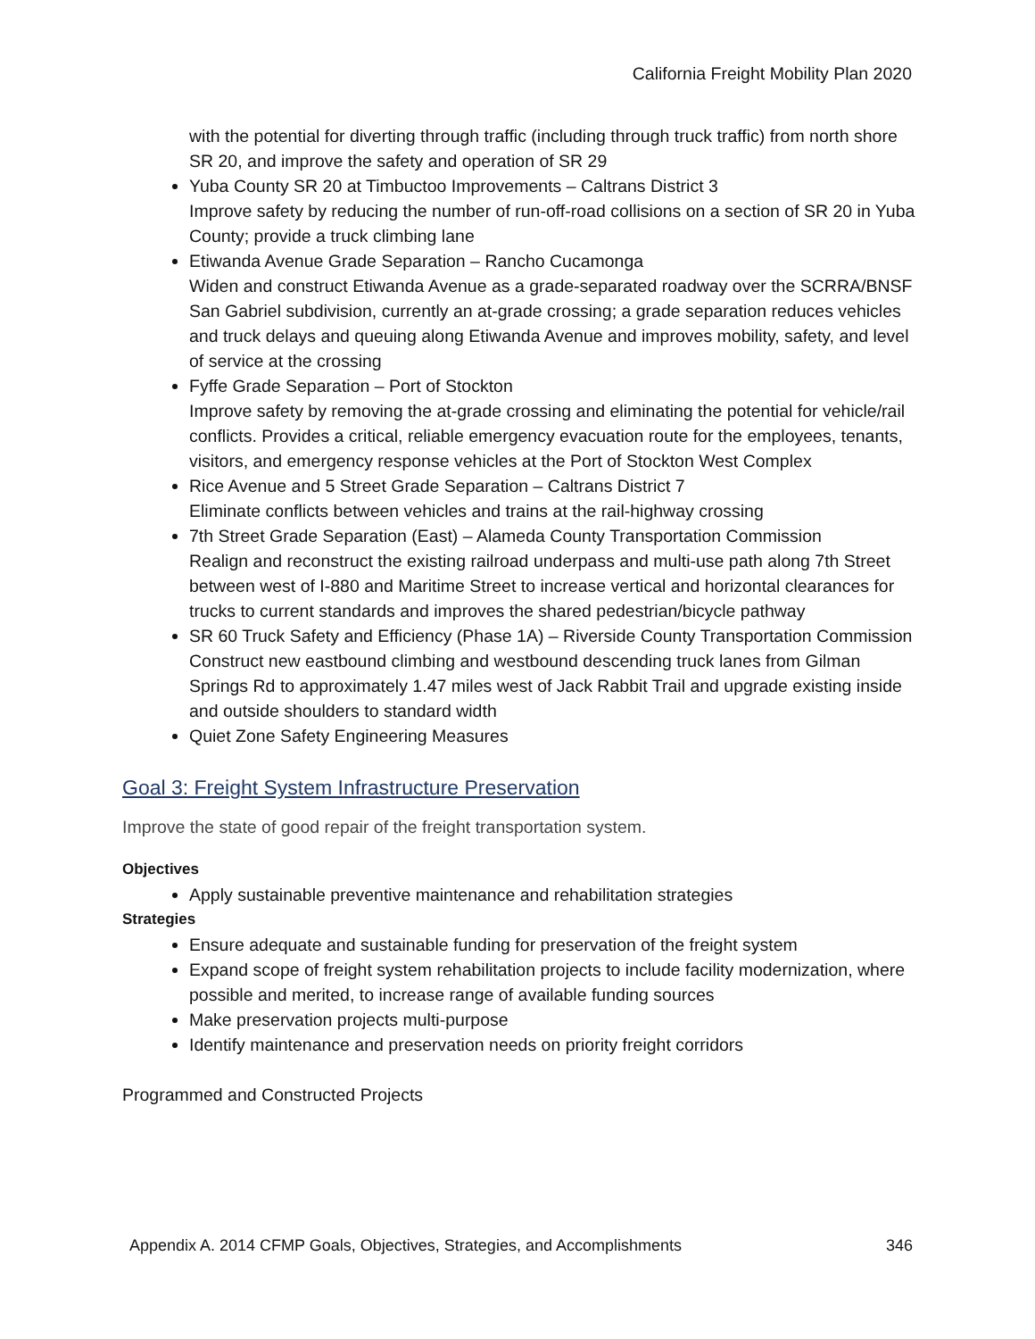California Freight Mobility Plan 2020
with the potential for diverting through traffic (including through truck traffic) from north shore SR 20, and improve the safety and operation of SR 29
Yuba County SR 20 at Timbuctoo Improvements – Caltrans District 3
Improve safety by reducing the number of run-off-road collisions on a section of SR 20 in Yuba County; provide a truck climbing lane
Etiwanda Avenue Grade Separation – Rancho Cucamonga
Widen and construct Etiwanda Avenue as a grade-separated roadway over the SCRRA/BNSF San Gabriel subdivision, currently an at-grade crossing; a grade separation reduces vehicles and truck delays and queuing along Etiwanda Avenue and improves mobility, safety, and level of service at the crossing
Fyffe Grade Separation – Port of Stockton
Improve safety by removing the at-grade crossing and eliminating the potential for vehicle/rail conflicts. Provides a critical, reliable emergency evacuation route for the employees, tenants, visitors, and emergency response vehicles at the Port of Stockton West Complex
Rice Avenue and 5 Street Grade Separation – Caltrans District 7
Eliminate conflicts between vehicles and trains at the rail-highway crossing
7th Street Grade Separation (East) – Alameda County Transportation Commission
Realign and reconstruct the existing railroad underpass and multi-use path along 7th Street between west of I-880 and Maritime Street to increase vertical and horizontal clearances for trucks to current standards and improves the shared pedestrian/bicycle pathway
SR 60 Truck Safety and Efficiency (Phase 1A) – Riverside County Transportation Commission
Construct new eastbound climbing and westbound descending truck lanes from Gilman Springs Rd to approximately 1.47 miles west of Jack Rabbit Trail and upgrade existing inside and outside shoulders to standard width
Quiet Zone Safety Engineering Measures
Goal 3: Freight System Infrastructure Preservation
Improve the state of good repair of the freight transportation system.
Objectives
Apply sustainable preventive maintenance and rehabilitation strategies
Strategies
Ensure adequate and sustainable funding for preservation of the freight system
Expand scope of freight system rehabilitation projects to include facility modernization, where possible and merited, to increase range of available funding sources
Make preservation projects multi-purpose
Identify maintenance and preservation needs on priority freight corridors
Programmed and Constructed Projects
Appendix A. 2014 CFMP Goals, Objectives, Strategies, and Accomplishments 346